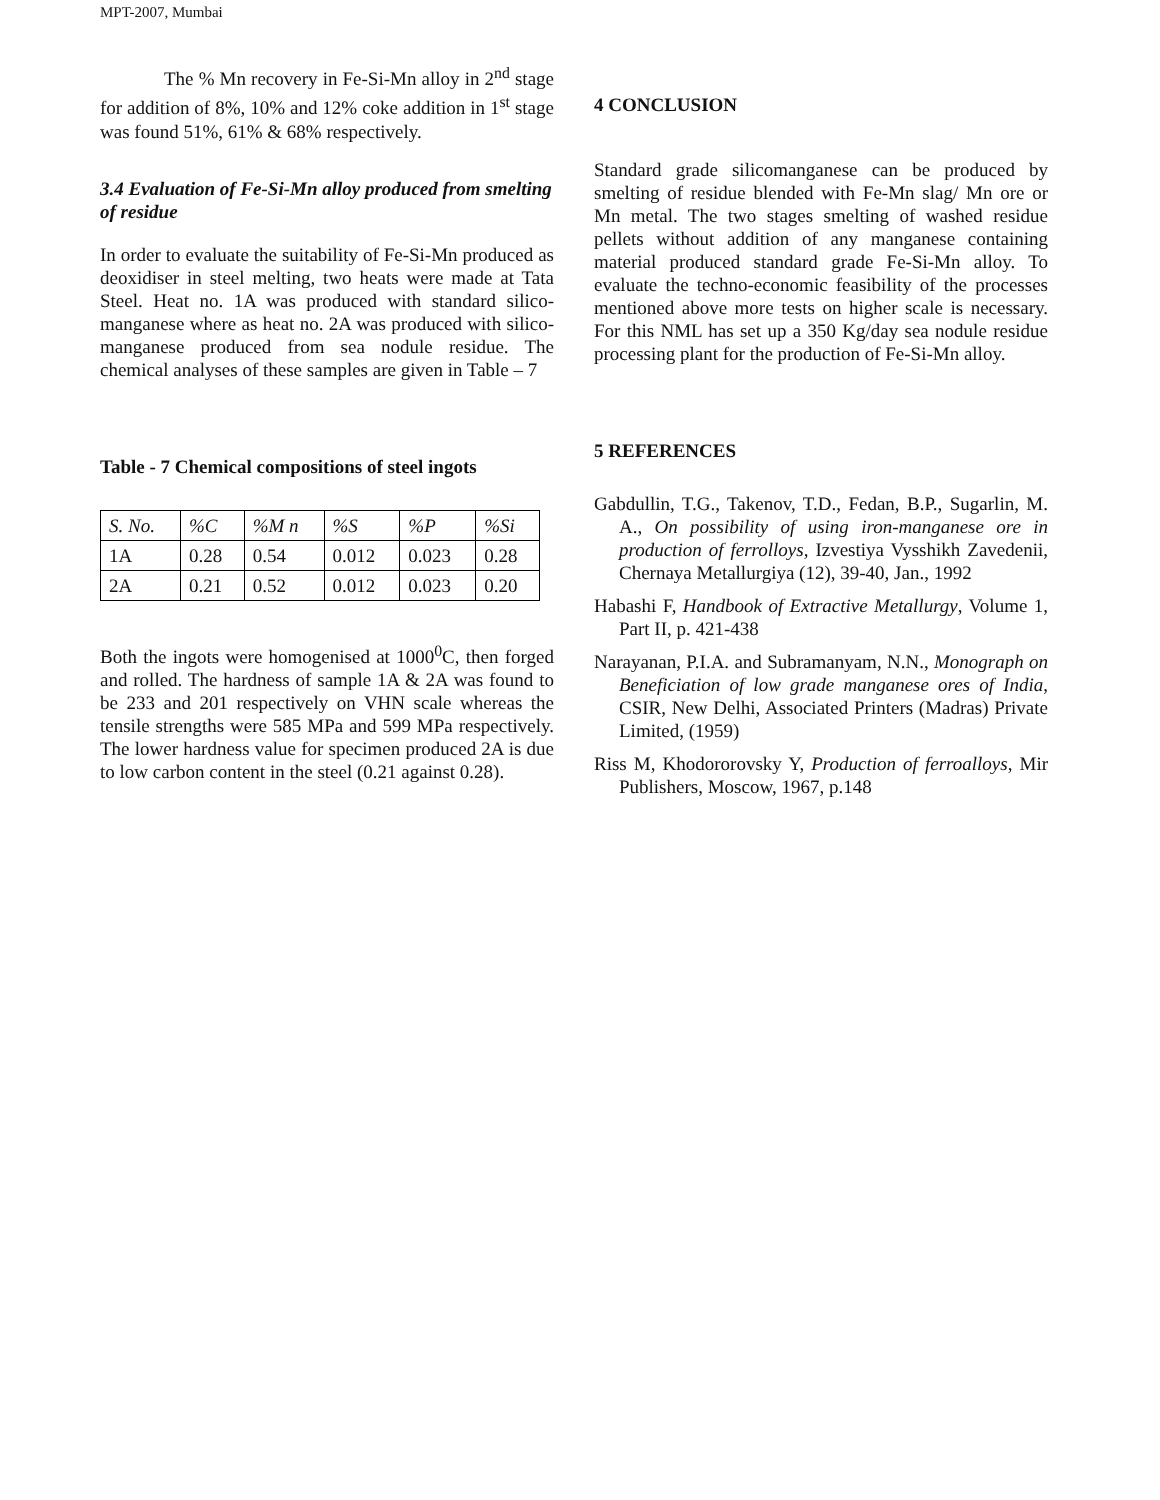MPT-2007, Mumbai
The % Mn recovery in Fe-Si-Mn alloy in 2<sup>nd</sup> stage for addition of 8%, 10% and 12% coke addition in 1<sup>st</sup> stage was found 51%, 61% & 68% respectively.
3.4 Evaluation of Fe-Si-Mn alloy produced from smelting of residue
In order to evaluate the suitability of Fe-Si-Mn produced as deoxidiser in steel melting, two heats were made at Tata Steel. Heat no. 1A was produced with standard silico-manganese where as heat no. 2A was produced with silico-manganese produced from sea nodule residue. The chemical analyses of these samples are given in Table – 7
Table - 7 Chemical compositions of steel ingots
| S. No. | %C | %M n | %S | %P | %Si |
| 1A | 0.28 | 0.54 | 0.012 | 0.023 | 0.28 |
| 2A | 0.21 | 0.52 | 0.012 | 0.023 | 0.20 |
Both the ingots were homogenised at 1000<sup>0</sup>C, then forged and rolled. The hardness of sample 1A & 2A was found to be 233 and 201 respectively on VHN scale whereas the tensile strengths were 585 MPa and 599 MPa respectively. The lower hardness value for specimen produced 2A is due to low carbon content in the steel (0.21 against 0.28).
4 CONCLUSION
Standard grade silicomanganese can be produced by smelting of residue blended with Fe-Mn slag/ Mn ore or Mn metal. The two stages smelting of washed residue pellets without addition of any manganese containing material produced standard grade Fe-Si-Mn alloy. To evaluate the techno-economic feasibility of the processes mentioned above more tests on higher scale is necessary. For this NML has set up a 350 Kg/day sea nodule residue processing plant for the production of Fe-Si-Mn alloy.
5 REFERENCES
Gabdullin, T.G., Takenov, T.D., Fedan, B.P., Sugarlin, M. A., On possibility of using iron-manganese ore in production of ferrolloys, Izvestiya Vysshikh Zavedenii, Chernaya Metallurgiya (12), 39-40, Jan., 1992
Habashi F, Handbook of Extractive Metallurgy, Volume 1, Part II, p. 421-438
Narayanan, P.I.A. and Subramanyam, N.N., Monograph on Beneficiation of low grade manganese ores of India, CSIR, New Delhi, Associated Printers (Madras) Private Limited, (1959)
Riss M, Khodororovsky Y, Production of ferroalloys, Mir Publishers, Moscow, 1967, p.148